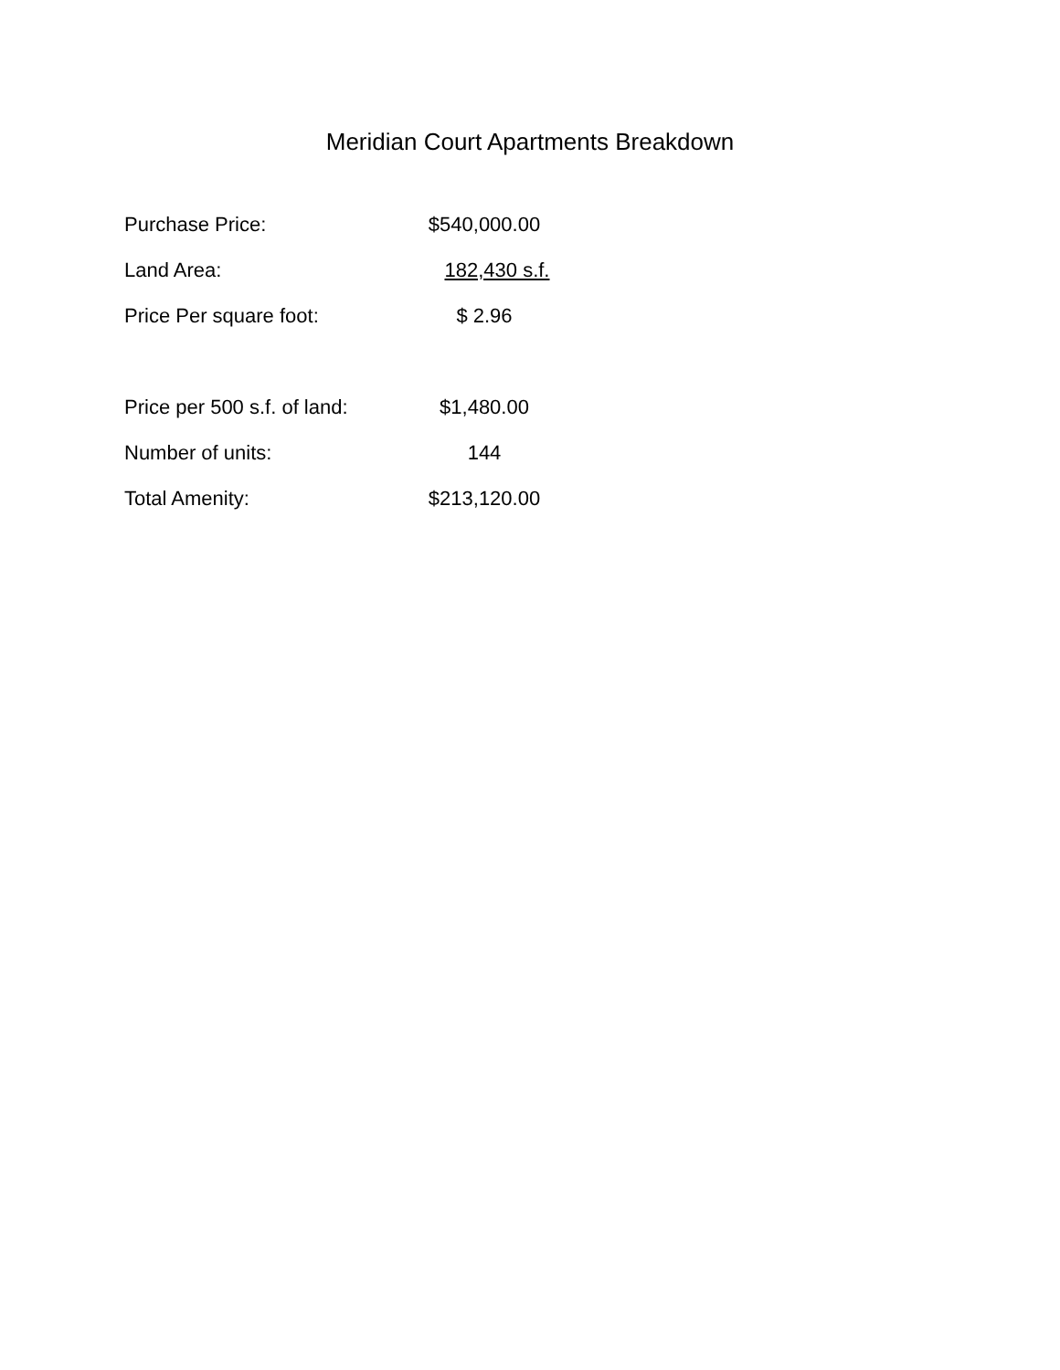Meridian Court Apartments Breakdown
| Purchase Price: | $540,000.00 |
| Land Area: | 182,430 s.f. |
| Price Per square foot: | $ 2.96 |
| Price per 500 s.f. of land: | $1,480.00 |
| Number of units: | 144 |
| Total Amenity: | $213,120.00 |